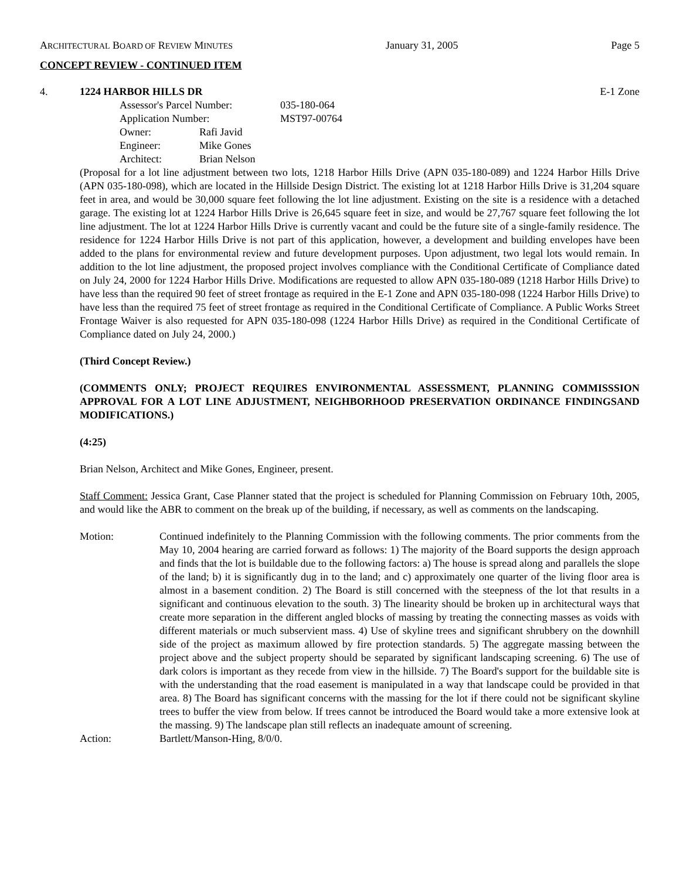ARCHITECTURAL BOARD OF REVIEW MINUTES January 31, 2005 Page 5
CONCEPT REVIEW - CONTINUED ITEM
4. 1224 HARBOR HILLS DR E-1 Zone
| Assessor's Parcel Number: | | 035-180-064 |
| Application Number: | | MST97-00764 |
| Owner: | Rafi Javid | |
| Engineer: | Mike Gones | |
| Architect: | Brian Nelson | |
(Proposal for a lot line adjustment between two lots, 1218 Harbor Hills Drive (APN 035-180-089) and 1224 Harbor Hills Drive (APN 035-180-098), which are located in the Hillside Design District. The existing lot at 1218 Harbor Hills Drive is 31,204 square feet in area, and would be 30,000 square feet following the lot line adjustment. Existing on the site is a residence with a detached garage. The existing lot at 1224 Harbor Hills Drive is 26,645 square feet in size, and would be 27,767 square feet following the lot line adjustment. The lot at 1224 Harbor Hills Drive is currently vacant and could be the future site of a single-family residence. The residence for 1224 Harbor Hills Drive is not part of this application, however, a development and building envelopes have been added to the plans for environmental review and future development purposes. Upon adjustment, two legal lots would remain. In addition to the lot line adjustment, the proposed project involves compliance with the Conditional Certificate of Compliance dated on July 24, 2000 for 1224 Harbor Hills Drive. Modifications are requested to allow APN 035-180-089 (1218 Harbor Hills Drive) to have less than the required 90 feet of street frontage as required in the E-1 Zone and APN 035-180-098 (1224 Harbor Hills Drive) to have less than the required 75 feet of street frontage as required in the Conditional Certificate of Compliance. A Public Works Street Frontage Waiver is also requested for APN 035-180-098 (1224 Harbor Hills Drive) as required in the Conditional Certificate of Compliance dated on July 24, 2000.)
(Third Concept Review.)
(COMMENTS ONLY; PROJECT REQUIRES ENVIRONMENTAL ASSESSMENT, PLANNING COMMISSSION APPROVAL FOR A LOT LINE ADJUSTMENT, NEIGHBORHOOD PRESERVATION ORDINANCE FINDINGSAND MODIFICATIONS.)
(4:25)
Brian Nelson, Architect and Mike Gones, Engineer, present.
Staff Comment: Jessica Grant, Case Planner stated that the project is scheduled for Planning Commission on February 10th, 2005, and would like the ABR to comment on the break up of the building, if necessary, as well as comments on the landscaping.
| Motion: | Continued indefinitely to the Planning Commission with the following comments. The prior comments from the May 10, 2004 hearing are carried forward as follows: 1) The majority of the Board supports the design approach and finds that the lot is buildable due to the following factors: a) The house is spread along and parallels the slope of the land; b) it is significantly dug in to the land; and c) approximately one quarter of the living floor area is almost in a basement condition. 2) The Board is still concerned with the steepness of the lot that results in a significant and continuous elevation to the south. 3) The linearity should be broken up in architectural ways that create more separation in the different angled blocks of massing by treating the connecting masses as voids with different materials or much subservient mass. 4) Use of skyline trees and significant shrubbery on the downhill side of the project as maximum allowed by fire protection standards. 5) The aggregate massing between the project above and the subject property should be separated by significant landscaping screening. 6) The use of dark colors is important as they recede from view in the hillside. 7) The Board's support for the buildable site is with the understanding that the road easement is manipulated in a way that landscape could be provided in that area. 8) The Board has significant concerns with the massing for the lot if there could not be significant skyline trees to buffer the view from below. If trees cannot be introduced the Board would take a more extensive look at the massing. 9) The landscape plan still reflects an inadequate amount of screening. |
| Action: | Bartlett/Manson-Hing, 8/0/0. |